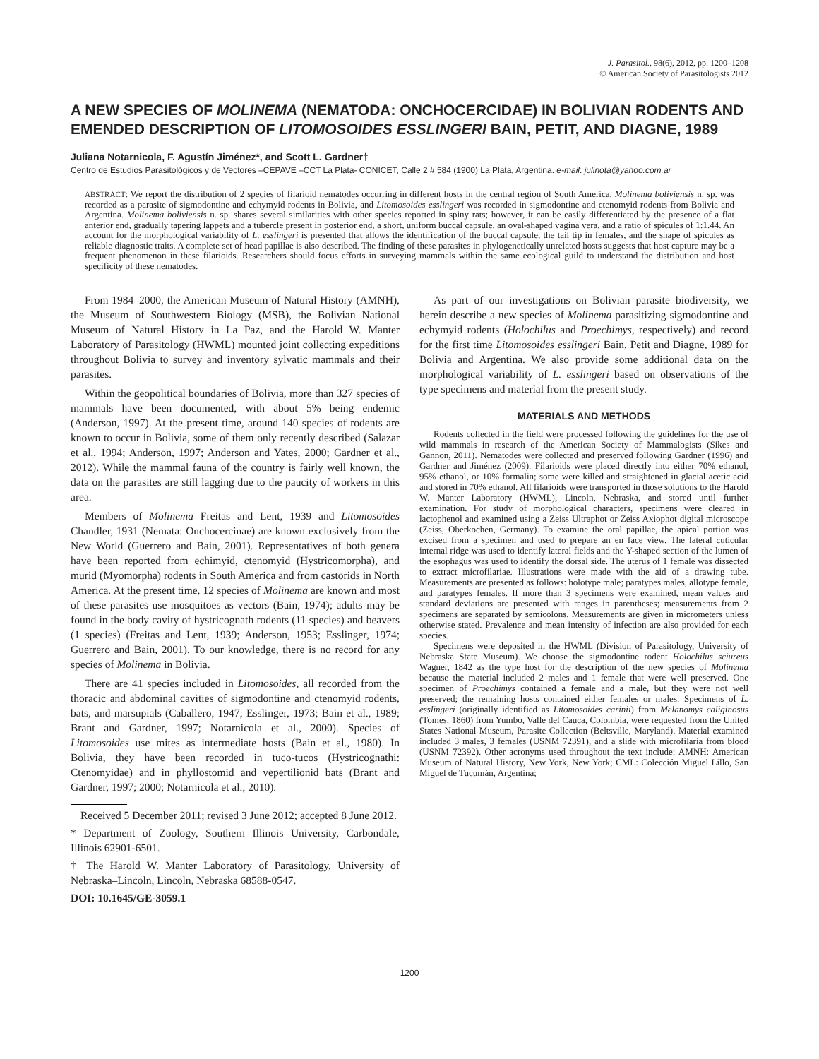J. Parasitol., 98(6), 2012, pp. 1200–1208
© American Society of Parasitologists 2012
A NEW SPECIES OF MOLINEMA (NEMATODA: ONCHOCERCIDAE) IN BOLIVIAN RODENTS AND EMENDED DESCRIPTION OF LITOMOSOIDES ESSLINGERI BAIN, PETIT, AND DIAGNE, 1989
Juliana Notarnicola, F. Agustín Jiménez*, and Scott L. Gardner†
Centro de Estudios Parasitológicos y de Vectores –CEPAVE –CCT La Plata- CONICET, Calle 2 # 584 (1900) La Plata, Argentina. e-mail: julinota@yahoo.com.ar
ABSTRACT: We report the distribution of 2 species of filarioid nematodes occurring in different hosts in the central region of South America. Molinema boliviensis n. sp. was recorded as a parasite of sigmodontine and echymyid rodents in Bolivia, and Litomosoides esslingeri was recorded in sigmodontine and ctenomyid rodents from Bolivia and Argentina. Molinema boliviensis n. sp. shares several similarities with other species reported in spiny rats; however, it can be easily differentiated by the presence of a flat anterior end, gradually tapering lappets and a tubercle present in posterior end, a short, uniform buccal capsule, an oval-shaped vagina vera, and a ratio of spicules of 1:1.44. An account for the morphological variability of L. esslingeri is presented that allows the identification of the buccal capsule, the tail tip in females, and the shape of spicules as reliable diagnostic traits. A complete set of head papillae is also described. The finding of these parasites in phylogenetically unrelated hosts suggests that host capture may be a frequent phenomenon in these filarioids. Researchers should focus efforts in surveying mammals within the same ecological guild to understand the distribution and host specificity of these nematodes.
From 1984–2000, the American Museum of Natural History (AMNH), the Museum of Southwestern Biology (MSB), the Bolivian National Museum of Natural History in La Paz, and the Harold W. Manter Laboratory of Parasitology (HWML) mounted joint collecting expeditions throughout Bolivia to survey and inventory sylvatic mammals and their parasites.
Within the geopolitical boundaries of Bolivia, more than 327 species of mammals have been documented, with about 5% being endemic (Anderson, 1997). At the present time, around 140 species of rodents are known to occur in Bolivia, some of them only recently described (Salazar et al., 1994; Anderson, 1997; Anderson and Yates, 2000; Gardner et al., 2012). While the mammal fauna of the country is fairly well known, the data on the parasites are still lagging due to the paucity of workers in this area.
Members of Molinema Freitas and Lent, 1939 and Litomosoides Chandler, 1931 (Nemata: Onchocercinae) are known exclusively from the New World (Guerrero and Bain, 2001). Representatives of both genera have been reported from echimyid, ctenomyid (Hystricomorpha), and murid (Myomorpha) rodents in South America and from castorids in North America. At the present time, 12 species of Molinema are known and most of these parasites use mosquitoes as vectors (Bain, 1974); adults may be found in the body cavity of hystricognath rodents (11 species) and beavers (1 species) (Freitas and Lent, 1939; Anderson, 1953; Esslinger, 1974; Guerrero and Bain, 2001). To our knowledge, there is no record for any species of Molinema in Bolivia.
There are 41 species included in Litomosoides, all recorded from the thoracic and abdominal cavities of sigmodontine and ctenomyid rodents, bats, and marsupials (Caballero, 1947; Esslinger, 1973; Bain et al., 1989; Brant and Gardner, 1997; Notarnicola et al., 2000). Species of Litomosoides use mites as intermediate hosts (Bain et al., 1980). In Bolivia, they have been recorded in tuco-tucos (Hystricognathi: Ctenomyidae) and in phyllostomid and vepertilionid bats (Brant and Gardner, 1997; 2000; Notarnicola et al., 2010).
Received 5 December 2011; revised 3 June 2012; accepted 8 June 2012.
* Department of Zoology, Southern Illinois University, Carbondale, Illinois 62901-6501.
† The Harold W. Manter Laboratory of Parasitology, University of Nebraska–Lincoln, Lincoln, Nebraska 68588-0547.
DOI: 10.1645/GE-3059.1
As part of our investigations on Bolivian parasite biodiversity, we herein describe a new species of Molinema parasitizing sigmodontine and echymyid rodents (Holochilus and Proechimys, respectively) and record for the first time Litomosoides esslingeri Bain, Petit and Diagne, 1989 for Bolivia and Argentina. We also provide some additional data on the morphological variability of L. esslingeri based on observations of the type specimens and material from the present study.
MATERIALS AND METHODS
Rodents collected in the field were processed following the guidelines for the use of wild mammals in research of the American Society of Mammalogists (Sikes and Gannon, 2011). Nematodes were collected and preserved following Gardner (1996) and Gardner and Jiménez (2009). Filarioids were placed directly into either 70% ethanol, 95% ethanol, or 10% formalin; some were killed and straightened in glacial acetic acid and stored in 70% ethanol. All filarioids were transported in those solutions to the Harold W. Manter Laboratory (HWML), Lincoln, Nebraska, and stored until further examination. For study of morphological characters, specimens were cleared in lactophenol and examined using a Zeiss Ultraphot or Zeiss Axiophot digital microscope (Zeiss, Oberkochen, Germany). To examine the oral papillae, the apical portion was excised from a specimen and used to prepare an en face view. The lateral cuticular internal ridge was used to identify lateral fields and the Y-shaped section of the lumen of the esophagus was used to identify the dorsal side. The uterus of 1 female was dissected to extract microfilariae. Illustrations were made with the aid of a drawing tube. Measurements are presented as follows: holotype male; paratypes males, allotype female, and paratypes females. If more than 3 specimens were examined, mean values and standard deviations are presented with ranges in parentheses; measurements from 2 specimens are separated by semicolons. Measurements are given in micrometers unless otherwise stated. Prevalence and mean intensity of infection are also provided for each species.
Specimens were deposited in the HWML (Division of Parasitology, University of Nebraska State Museum). We choose the sigmodontine rodent Holochilus sciureus Wagner, 1842 as the type host for the description of the new species of Molinema because the material included 2 males and 1 female that were well preserved. One specimen of Proechimys contained a female and a male, but they were not well preserved; the remaining hosts contained either females or males. Specimens of L. esslingeri (originally identified as Litomosoides carinii) from Melanomys caliginosus (Tomes, 1860) from Yumbo, Valle del Cauca, Colombia, were requested from the United States National Museum, Parasite Collection (Beltsville, Maryland). Material examined included 3 males, 3 females (USNM 72391), and a slide with microfilaria from blood (USNM 72392). Other acronyms used throughout the text include: AMNH: American Museum of Natural History, New York, New York; CML: Colección Miguel Lillo, San Miguel de Tucumán, Argentina;
1200